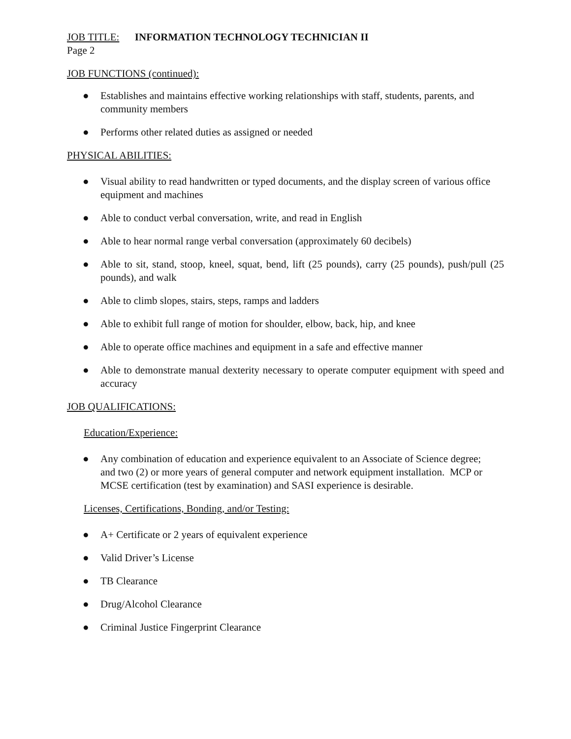JOB TITLE: INFORMATION TECHNOLOGY TECHNICIAN II
Page 2
JOB FUNCTIONS (continued):
● Establishes and maintains effective working relationships with staff, students, parents, and community members
● Performs other related duties as assigned or needed
PHYSICAL ABILITIES:
● Visual ability to read handwritten or typed documents, and the display screen of various office equipment and machines
● Able to conduct verbal conversation, write, and read in English
● Able to hear normal range verbal conversation (approximately 60 decibels)
● Able to sit, stand, stoop, kneel, squat, bend, lift (25 pounds), carry (25 pounds), push/pull (25 pounds), and walk
● Able to climb slopes, stairs, steps, ramps and ladders
● Able to exhibit full range of motion for shoulder, elbow, back, hip, and knee
● Able to operate office machines and equipment in a safe and effective manner
● Able to demonstrate manual dexterity necessary to operate computer equipment with speed and accuracy
JOB QUALIFICATIONS:
Education/Experience:
● Any combination of education and experience equivalent to an Associate of Science degree; and two (2) or more years of general computer and network equipment installation. MCP or MCSE certification (test by examination) and SASI experience is desirable.
Licenses, Certifications, Bonding, and/or Testing:
● A+ Certificate or 2 years of equivalent experience
● Valid Driver’s License
● TB Clearance
● Drug/Alcohol Clearance
● Criminal Justice Fingerprint Clearance